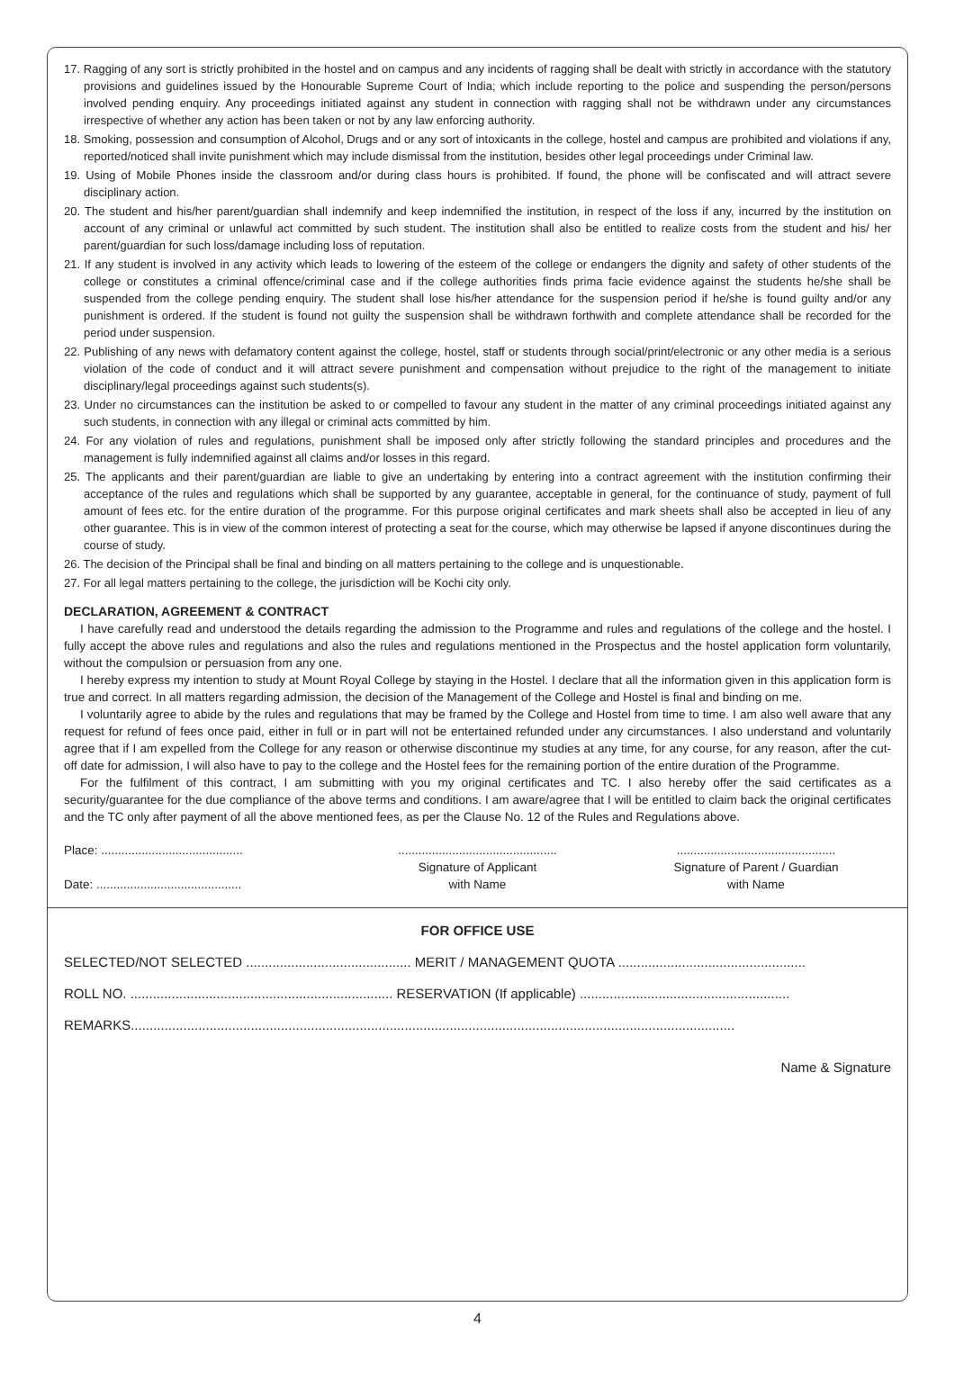17. Ragging of any sort is strictly prohibited in the hostel and on campus and any incidents of ragging shall be dealt with strictly in accordance with the statutory provisions and guidelines issued by the Honourable Supreme Court of India; which include reporting to the police and suspending the person/persons involved pending enquiry. Any proceedings initiated against any student in connection with ragging shall not be withdrawn under any circumstances irrespective of whether any action has been taken or not by any law enforcing authority.
18. Smoking, possession and consumption of Alcohol, Drugs and or any sort of intoxicants in the college, hostel and campus are prohibited and violations if any, reported/noticed shall invite punishment which may include dismissal from the institution, besides other legal proceedings under Criminal law.
19. Using of Mobile Phones inside the classroom and/or during class hours is prohibited. If found, the phone will be confiscated and will attract severe disciplinary action.
20. The student and his/her parent/guardian shall indemnify and keep indemnified the institution, in respect of the loss if any, incurred by the institution on account of any criminal or unlawful act committed by such student. The institution shall also be entitled to realize costs from the student and his/ her parent/guardian for such loss/damage including loss of reputation.
21. If any student is involved in any activity which leads to lowering of the esteem of the college or endangers the dignity and safety of other students of the college or constitutes a criminal offence/criminal case and if the college authorities finds prima facie evidence against the students he/she shall be suspended from the college pending enquiry. The student shall lose his/her attendance for the suspension period if he/she is found guilty and/or any punishment is ordered. If the student is found not guilty the suspension shall be withdrawn forthwith and complete attendance shall be recorded for the period under suspension.
22. Publishing of any news with defamatory content against the college, hostel, staff or students through social/print/electronic or any other media is a serious violation of the code of conduct and it will attract severe punishment and compensation without prejudice to the right of the management to initiate disciplinary/legal proceedings against such students(s).
23. Under no circumstances can the institution be asked to or compelled to favour any student in the matter of any criminal proceedings initiated against any such students, in connection with any illegal or criminal acts committed by him.
24. For any violation of rules and regulations, punishment shall be imposed only after strictly following the standard principles and procedures and the management is fully indemnified against all claims and/or losses in this regard.
25. The applicants and their parent/guardian are liable to give an undertaking by entering into a contract agreement with the institution confirming their acceptance of the rules and regulations which shall be supported by any guarantee, acceptable in general, for the continuance of study, payment of full amount of fees etc. for the entire duration of the programme. For this purpose original certificates and mark sheets shall also be accepted in lieu of any other guarantee. This is in view of the common interest of protecting a seat for the course, which may otherwise be lapsed if anyone discontinues during the course of study.
26. The decision of the Principal shall be final and binding on all matters pertaining to the college and is unquestionable.
27. For all legal matters pertaining to the college, the jurisdiction will be Kochi city only.
DECLARATION, AGREEMENT & CONTRACT
I have carefully read and understood the details regarding the admission to the Programme and rules and regulations of the college and the hostel. I fully accept the above rules and regulations and also the rules and regulations mentioned in the Prospectus and the hostel application form voluntarily, without the compulsion or persuasion from any one.
I hereby express my intention to study at Mount Royal College by staying in the Hostel. I declare that all the information given in this application form is true and correct. In all matters regarding admission, the decision of the Management of the College and Hostel is final and binding on me.
I voluntarily agree to abide by the rules and regulations that may be framed by the College and Hostel from time to time. I am also well aware that any request for refund of fees once paid, either in full or in part will not be entertained refunded under any circumstances. I also understand and voluntarily agree that if I am expelled from the College for any reason or otherwise discontinue my studies at any time, for any course, for any reason, after the cut-off date for admission, I will also have to pay to the college and the Hostel fees for the remaining portion of the entire duration of the Programme.
For the fulfilment of this contract, I am submitting with you my original certificates and TC. I also hereby offer the said certificates as a security/guarantee for the due compliance of the above terms and conditions. I am aware/agree that I will be entitled to claim back the original certificates and the TC only after payment of all the above mentioned fees, as per the Clause No. 12 of the Rules and Regulations above.
Place: ..........................................
Date: ...........................................
...............................................
Signature of Applicant
with Name
...............................................
Signature of Parent / Guardian
with Name
FOR OFFICE USE
SELECTED/NOT SELECTED ............................................ MERIT / MANAGEMENT QUOTA ..................................................
ROLL NO. ...................................................................... RESERVATION (If applicable) ........................................................
REMARKS.................................................................................................................................................................
Name & Signature
4